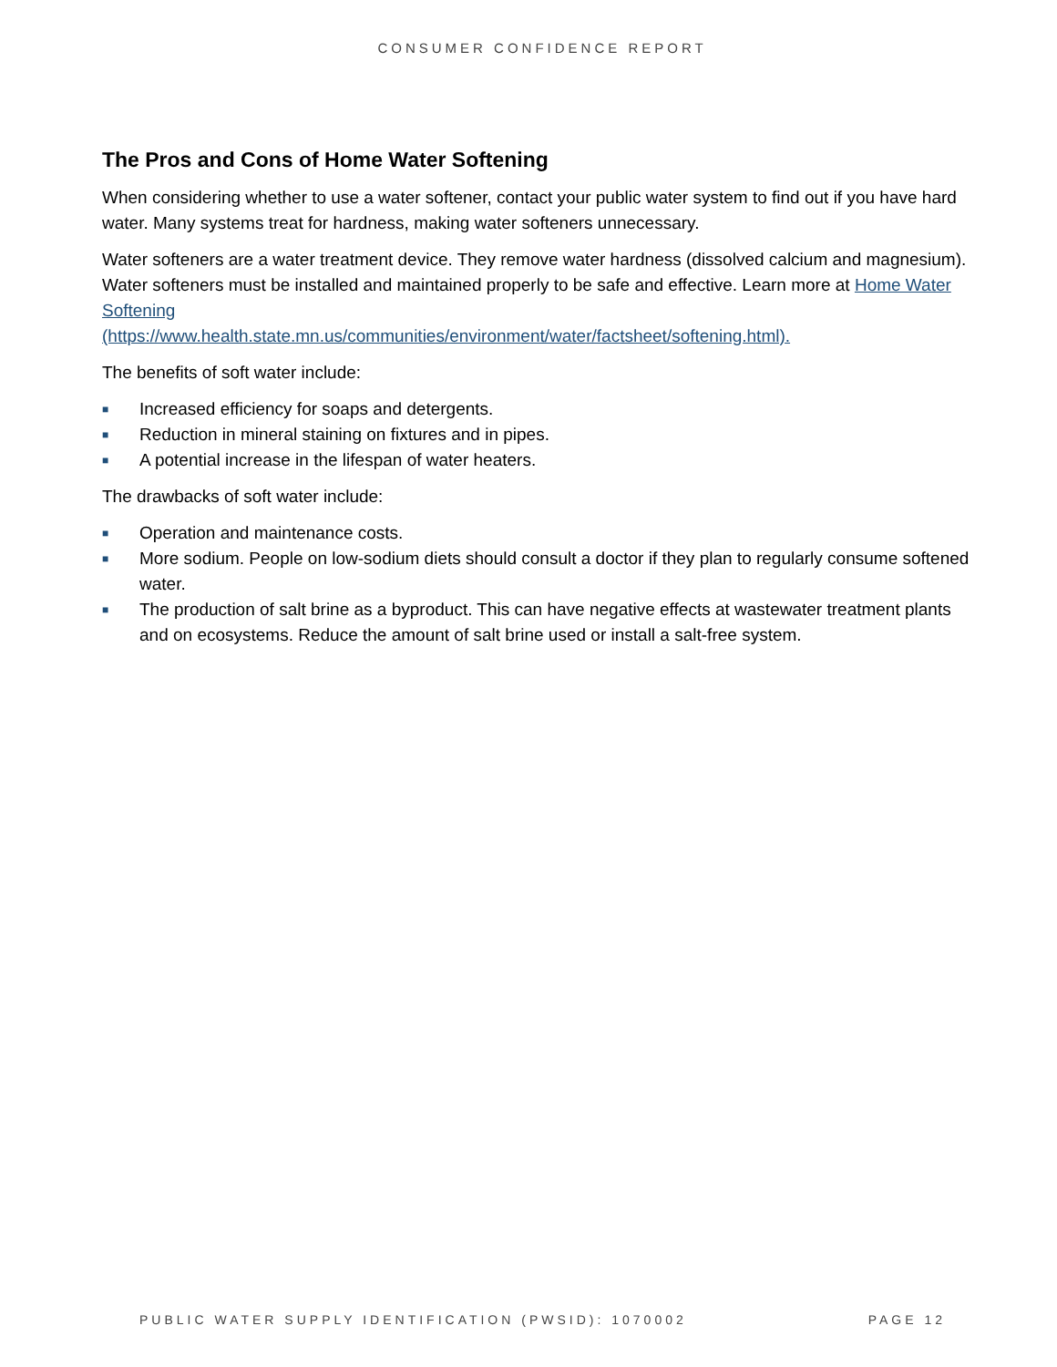CONSUMER CONFIDENCE REPORT
The Pros and Cons of Home Water Softening
When considering whether to use a water softener, contact your public water system to find out if you have hard water. Many systems treat for hardness, making water softeners unnecessary.
Water softeners are a water treatment device. They remove water hardness (dissolved calcium and magnesium). Water softeners must be installed and maintained properly to be safe and effective. Learn more at Home Water Softening
(https://www.health.state.mn.us/communities/environment/water/factsheet/softening.html).
The benefits of soft water include:
■ Increased efficiency for soaps and detergents.
■ Reduction in mineral staining on fixtures and in pipes.
■ A potential increase in the lifespan of water heaters.
The drawbacks of soft water include:
■ Operation and maintenance costs.
■ More sodium. People on low-sodium diets should consult a doctor if they plan to regularly consume softened water.
■ The production of salt brine as a byproduct. This can have negative effects at wastewater treatment plants and on ecosystems. Reduce the amount of salt brine used or install a salt-free system.
PUBLIC WATER SUPPLY IDENTIFICATION (PWSID): 1070002 PAGE 12